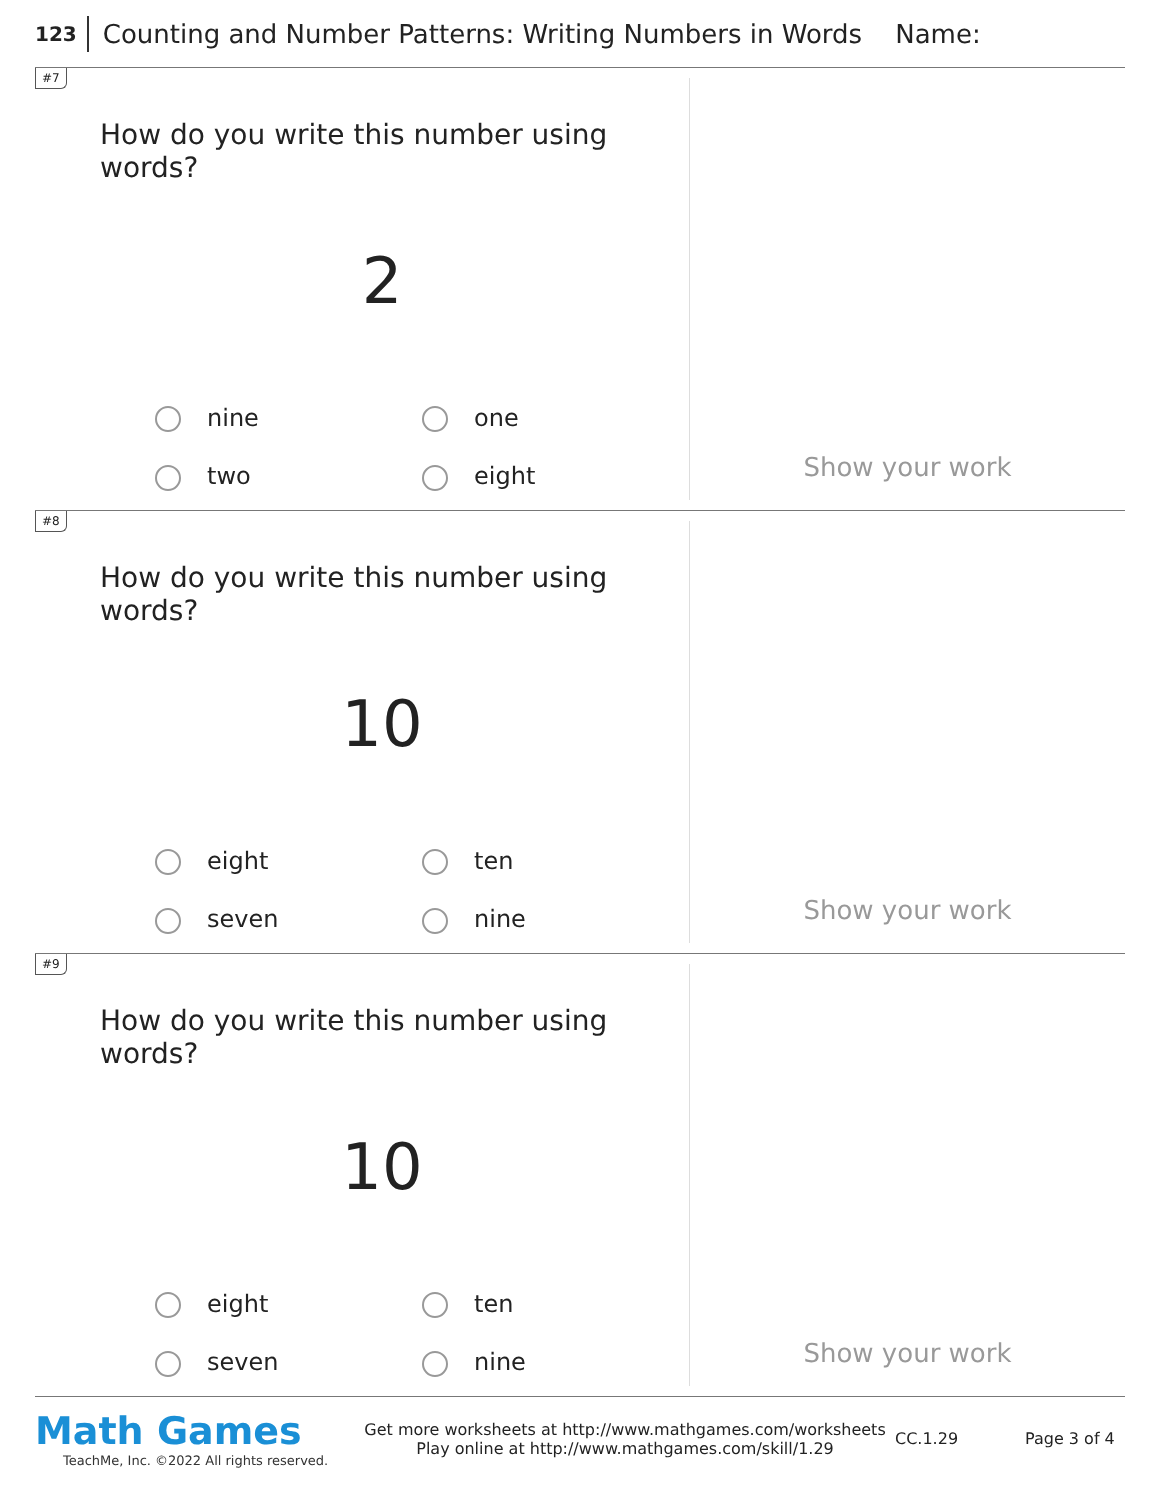123 Counting and Number Patterns: Writing Numbers in Words Name:
#7
How do you write this number using words?
2
nine one two eight
Show your work
#8
How do you write this number using words?
10
eight ten seven nine
Show your work
#9
How do you write this number using words?
10
eight ten seven nine
Show your work
Math Games
TeachMe, Inc. ©2022 All rights reserved.
Get more worksheets at http://www.mathgames.com/worksheets
Play online at http://www.mathgames.com/skill/1.29
CC.1.29 Page 3 of 4